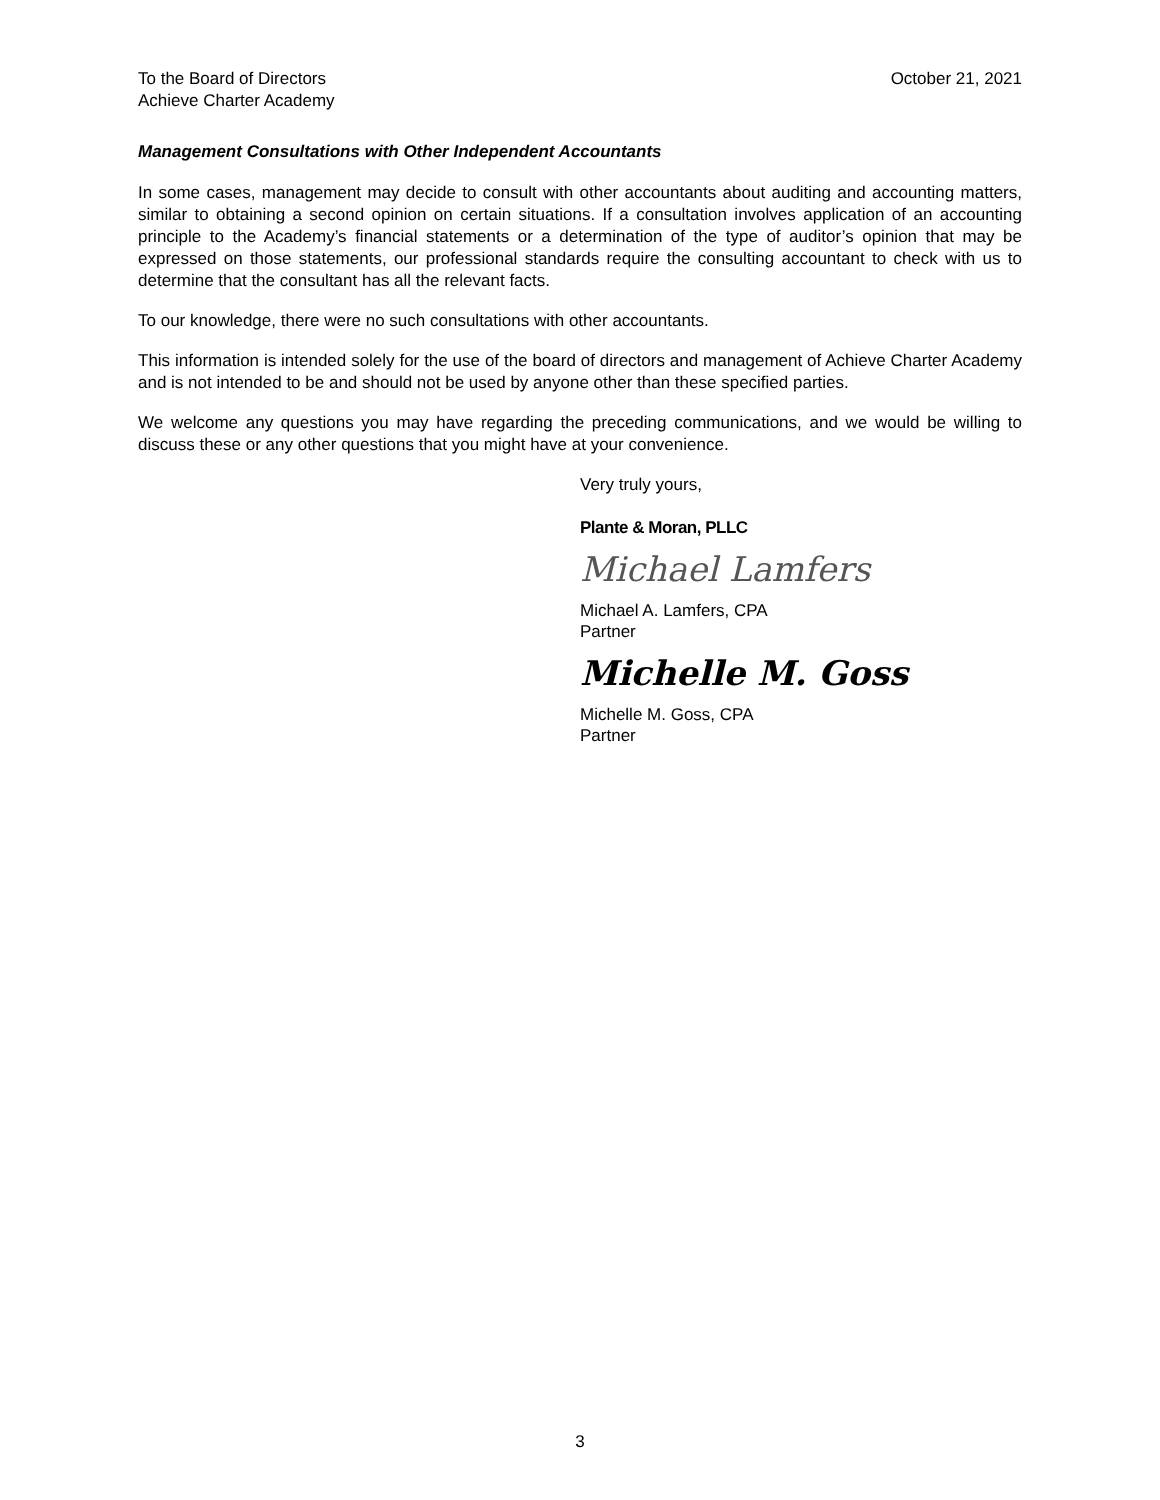To the Board of Directors
Achieve Charter Academy
October 21, 2021
Management Consultations with Other Independent Accountants
In some cases, management may decide to consult with other accountants about auditing and accounting matters, similar to obtaining a second opinion on certain situations. If a consultation involves application of an accounting principle to the Academy’s financial statements or a determination of the type of auditor’s opinion that may be expressed on those statements, our professional standards require the consulting accountant to check with us to determine that the consultant has all the relevant facts.
To our knowledge, there were no such consultations with other accountants.
This information is intended solely for the use of the board of directors and management of Achieve Charter Academy and is not intended to be and should not be used by anyone other than these specified parties.
We welcome any questions you may have regarding the preceding communications, and we would be willing to discuss these or any other questions that you might have at your convenience.
Very truly yours,
Plante & Moran, PLLC
Michael Lamfers
Michael A. Lamfers, CPA
Partner
Michelle M. Goss
Michelle M. Goss, CPA
Partner
3